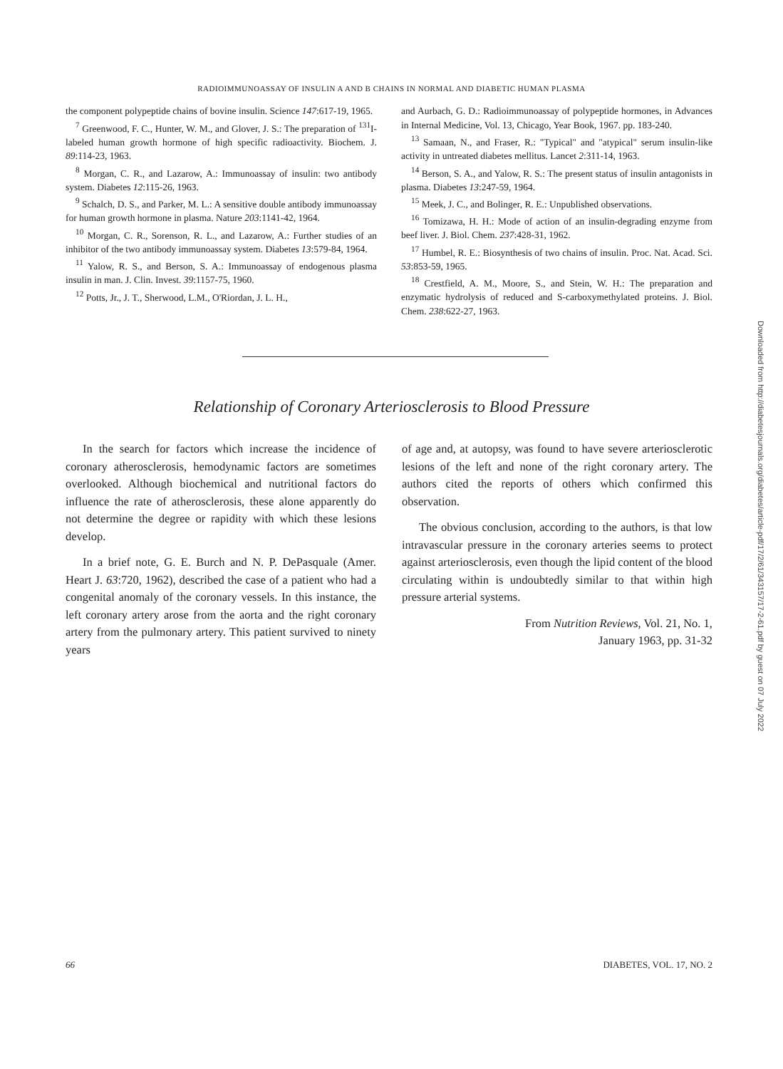RADIOIMMUNOASSAY OF INSULIN A AND B CHAINS IN NORMAL AND DIABETIC HUMAN PLASMA
the component polypeptide chains of bovine insulin. Science 147:617-19, 1965.
<sup>7</sup> Greenwood, F. C., Hunter, W. M., and Glover, J. S.: The preparation of <sup>131</sup>I-labeled human growth hormone of high specific radioactivity. Biochem. J. 89:114-23, 1963.
<sup>8</sup> Morgan, C. R., and Lazarow, A.: Immunoassay of insulin: two antibody system. Diabetes 12:115-26, 1963.
<sup>9</sup> Schalch, D. S., and Parker, M. L.: A sensitive double antibody immunoassay for human growth hormone in plasma. Nature 203:1141-42, 1964.
<sup>10</sup> Morgan, C. R., Sorenson, R. L., and Lazarow, A.: Further studies of an inhibitor of the two antibody immunoassay system. Diabetes 13:579-84, 1964.
<sup>11</sup> Yalow, R. S., and Berson, S. A.: Immunoassay of endogenous plasma insulin in man. J. Clin. Invest. 39:1157-75, 1960.
<sup>12</sup> Potts, Jr., J. T., Sherwood, L.M., O'Riordan, J. L. H.,
and Aurbach, G. D.: Radioimmunoassay of polypeptide hormones, in Advances in Internal Medicine, Vol. 13, Chicago, Year Book, 1967. pp. 183-240.
<sup>13</sup> Samaan, N., and Fraser, R.: "Typical" and "atypical" serum insulin-like activity in untreated diabetes mellitus. Lancet 2:311-14, 1963.
<sup>14</sup> Berson, S. A., and Yalow, R. S.: The present status of insulin antagonists in plasma. Diabetes 13:247-59, 1964.
<sup>15</sup> Meek, J. C., and Bolinger, R. E.: Unpublished observations.
<sup>16</sup> Tomizawa, H. H.: Mode of action of an insulin-degrading enzyme from beef liver. J. Biol. Chem. 237:428-31, 1962.
<sup>17</sup> Humbel, R. E.: Biosynthesis of two chains of insulin. Proc. Nat. Acad. Sci. 53:853-59, 1965.
<sup>18</sup> Crestfield, A. M., Moore, S., and Stein, W. H.: The preparation and enzymatic hydrolysis of reduced and S-carboxymethylated proteins. J. Biol. Chem. 238:622-27, 1963.
Relationship of Coronary Arteriosclerosis to Blood Pressure
In the search for factors which increase the incidence of coronary atherosclerosis, hemodynamic factors are sometimes overlooked. Although biochemical and nutritional factors do influence the rate of atherosclerosis, these alone apparently do not determine the degree or rapidity with which these lesions develop.
In a brief note, G. E. Burch and N. P. DePasquale (Amer. Heart J. 63:720, 1962), described the case of a patient who had a congenital anomaly of the coronary vessels. In this instance, the left coronary artery arose from the aorta and the right coronary artery from the pulmonary artery. This patient survived to ninety years
of age and, at autopsy, was found to have severe arteriosclerotic lesions of the left and none of the right coronary artery. The authors cited the reports of others which confirmed this observation.
The obvious conclusion, according to the authors, is that low intravascular pressure in the coronary arteries seems to protect against arteriosclerosis, even though the lipid content of the blood circulating within is undoubtedly similar to that within high pressure arterial systems.
From Nutrition Reviews, Vol. 21, No. 1,
January 1963, pp. 31-32
66 DIABETES, VOL. 17, NO. 2
Downloaded from http://diabetesjournals.org/diabetes/article-pdf/17/2/61/343157/17-2-61.pdf by guest on 07 July 2022